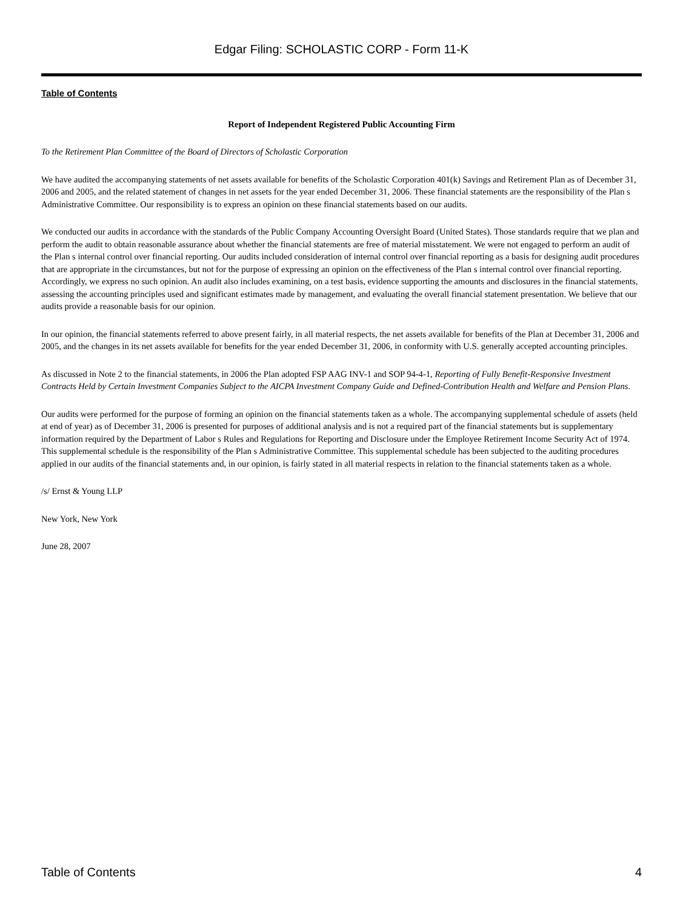Edgar Filing: SCHOLASTIC CORP - Form 11-K
Table of Contents
Report of Independent Registered Public Accounting Firm
To the Retirement Plan Committee of the Board of Directors of Scholastic Corporation
We have audited the accompanying statements of net assets available for benefits of the Scholastic Corporation 401(k) Savings and Retirement Plan as of December 31, 2006 and 2005, and the related statement of changes in net assets for the year ended December 31, 2006. These financial statements are the responsibility of the Plan s Administrative Committee. Our responsibility is to express an opinion on these financial statements based on our audits.
We conducted our audits in accordance with the standards of the Public Company Accounting Oversight Board (United States). Those standards require that we plan and perform the audit to obtain reasonable assurance about whether the financial statements are free of material misstatement. We were not engaged to perform an audit of the Plan s internal control over financial reporting. Our audits included consideration of internal control over financial reporting as a basis for designing audit procedures that are appropriate in the circumstances, but not for the purpose of expressing an opinion on the effectiveness of the Plan s internal control over financial reporting. Accordingly, we express no such opinion. An audit also includes examining, on a test basis, evidence supporting the amounts and disclosures in the financial statements, assessing the accounting principles used and significant estimates made by management, and evaluating the overall financial statement presentation. We believe that our audits provide a reasonable basis for our opinion.
In our opinion, the financial statements referred to above present fairly, in all material respects, the net assets available for benefits of the Plan at December 31, 2006 and 2005, and the changes in its net assets available for benefits for the year ended December 31, 2006, in conformity with U.S. generally accepted accounting principles.
As discussed in Note 2 to the financial statements, in 2006 the Plan adopted FSP AAG INV-1 and SOP 94-4-1, Reporting of Fully Benefit-Responsive Investment Contracts Held by Certain Investment Companies Subject to the AICPA Investment Company Guide and Defined-Contribution Health and Welfare and Pension Plans.
Our audits were performed for the purpose of forming an opinion on the financial statements taken as a whole. The accompanying supplemental schedule of assets (held at end of year) as of December 31, 2006 is presented for purposes of additional analysis and is not a required part of the financial statements but is supplementary information required by the Department of Labor s Rules and Regulations for Reporting and Disclosure under the Employee Retirement Income Security Act of 1974. This supplemental schedule is the responsibility of the Plan s Administrative Committee. This supplemental schedule has been subjected to the auditing procedures applied in our audits of the financial statements and, in our opinion, is fairly stated in all material respects in relation to the financial statements taken as a whole.
/s/ Ernst & Young LLP
New York, New York
June 28, 2007
Table of Contents 4